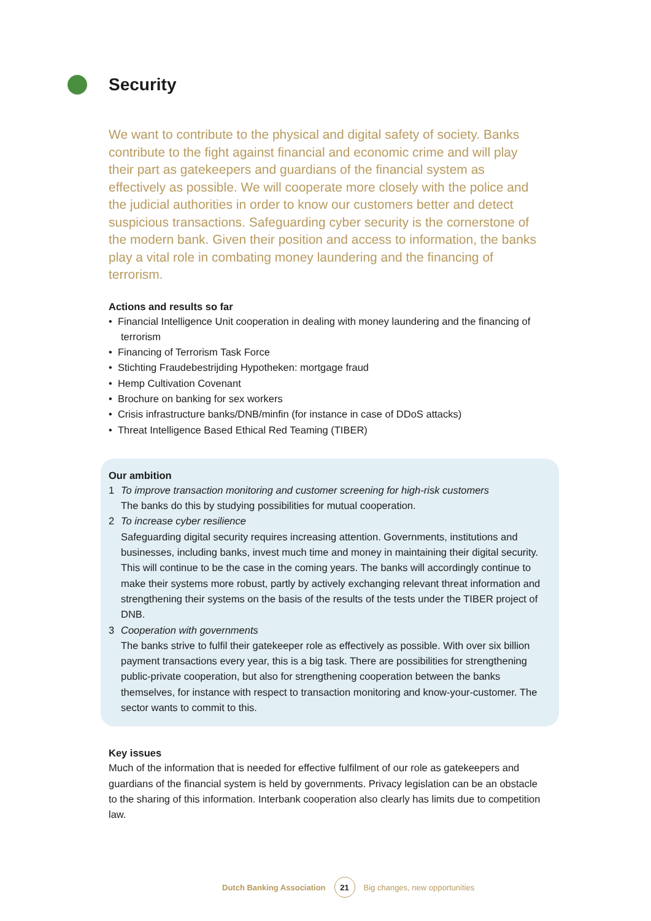Security
We want to contribute to the physical and digital safety of society. Banks contribute to the fight against financial and economic crime and will play their part as gatekeepers and guardians of the financial system as effectively as possible. We will cooperate more closely with the police and the judicial authorities in order to know our customers better and detect suspicious transactions. Safeguarding cyber security is the cornerstone of the modern bank. Given their position and access to information, the banks play a vital role in combating money laundering and the financing of terrorism.
Actions and results so far
• Financial Intelligence Unit cooperation in dealing with money laundering and the financing of terrorism
• Financing of Terrorism Task Force
• Stichting Fraudebestrijding Hypotheken: mortgage fraud
• Hemp Cultivation Covenant
• Brochure on banking for sex workers
• Crisis infrastructure banks/DNB/minfin (for instance in case of DDoS attacks)
• Threat Intelligence Based Ethical Red Teaming (TIBER)
Our ambition
1 To improve transaction monitoring and customer screening for high-risk customers
The banks do this by studying possibilities for mutual cooperation.
2 To increase cyber resilience
Safeguarding digital security requires increasing attention. Governments, institutions and businesses, including banks, invest much time and money in maintaining their digital security. This will continue to be the case in the coming years. The banks will accordingly continue to make their systems more robust, partly by actively exchanging relevant threat information and strengthening their systems on the basis of the results of the tests under the TIBER project of DNB.
3 Cooperation with governments
The banks strive to fulfil their gatekeeper role as effectively as possible. With over six billion payment transactions every year, this is a big task. There are possibilities for strengthening public-private cooperation, but also for strengthening cooperation between the banks themselves, for instance with respect to transaction monitoring and know-your-customer. The sector wants to commit to this.
Key issues
Much of the information that is needed for effective fulfilment of our role as gatekeepers and guardians of the financial system is held by governments. Privacy legislation can be an obstacle to the sharing of this information. Interbank cooperation also clearly has limits due to competition law.
Dutch Banking Association 21 Big changes, new opportunities